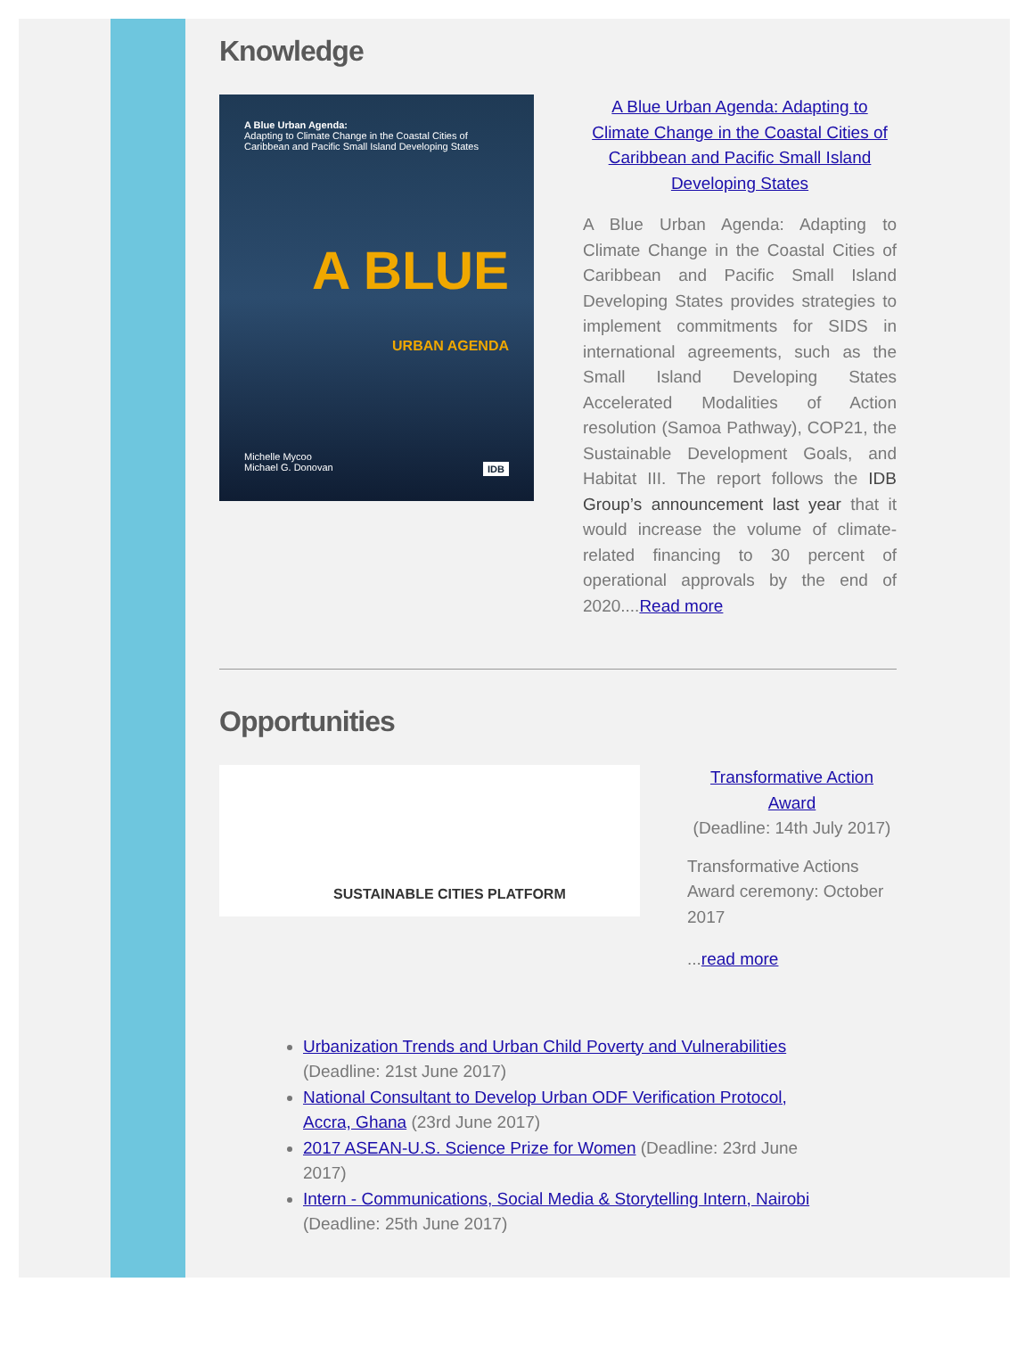Knowledge
A Blue Urban Agenda:
Adapting to Climate Change in the Coastal Cities of Caribbean and Pacific Small Island Developing States
A BLUE
URBAN AGENDA
Michelle Mycoo
Michael G. Donovan IDB
A Blue Urban Agenda: Adapting to Climate Change in the Coastal Cities of Caribbean and Pacific Small Island Developing States
A Blue Urban Agenda: Adapting to Climate Change in the Coastal Cities of Caribbean and Pacific Small Island Developing States provides strategies to implement commitments for SIDS in international agreements, such as the Small Island Developing States Accelerated Modalities of Action resolution (Samoa Pathway), COP21, the Sustainable Development Goals, and Habitat III. The report follows the IDB Group’s announcement last year that it would increase the volume of climate-related financing to 30 percent of operational approvals by the end of 2020....Read more
Opportunities
SUSTAINABLE CITIES PLATFORM
Transformative Action Award
(Deadline: 14th July 2017)
Transformative Actions Award ceremony: October 2017
...read more
Urbanization Trends and Urban Child Poverty and Vulnerabilities (Deadline: 21st June 2017)
National Consultant to Develop Urban ODF Verification Protocol, Accra, Ghana (23rd June 2017)
2017 ASEAN-U.S. Science Prize for Women (Deadline: 23rd June 2017)
Intern - Communications, Social Media & Storytelling Intern, Nairobi (Deadline: 25th June 2017)